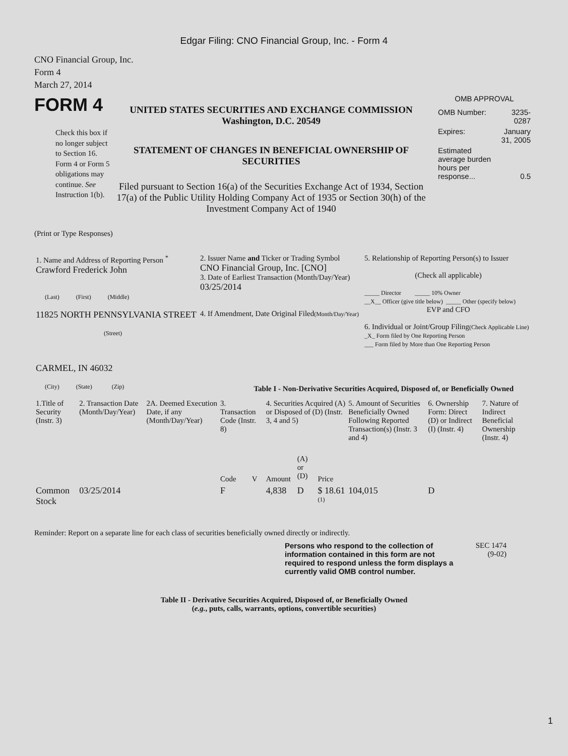Edgar Filing: CNO Financial Group, Inc. - Form 4
CNO Financial Group, Inc.
Form 4
March 27, 2014
FORM 4
Check this box if no longer subject to Section 16. Form 4 or Form 5 obligations may continue. See Instruction 1(b).
UNITED STATES SECURITIES AND EXCHANGE COMMISSION
Washington, D.C. 20549
STATEMENT OF CHANGES IN BENEFICIAL OWNERSHIP OF SECURITIES
Filed pursuant to Section 16(a) of the Securities Exchange Act of 1934, Section 17(a) of the Public Utility Holding Company Act of 1935 or Section 30(h) of the Investment Company Act of 1940
OMB APPROVAL
| OMB Number: | 3235-0287 |
| Expires: | January 31, 2005 |
| Estimated average burden hours per response... | 0.5 |
(Print or Type Responses)
| 1. Name and Address of Reporting Person <sup>*</sup> Crawford Frederick John (Last) (First) (Middle) 11825 NORTH PENNSYLVANIA STREET (Street) CARMEL, IN 46032 (City) (State) (Zip) | 2. Issuer Name and Ticker or Trading Symbol CNO Financial Group, Inc. [CNO] 3. Date of Earliest Transaction (Month/Day/Year) 03/25/2014 4. If Amendment, Date Original Filed (Month/Day/Year) | 5. Relationship of Reporting Person(s) to Issuer (Check all applicable) _____ Director _____ 10% Owner __X__ Officer (give title below) _____ Other (specify below) EVP and CFO 6. Individual or Joint/Group Filing (Check Applicable Line) _X_ Form filed by One Reporting Person ___ Form filed by More than One Reporting Person |
Table I - Non-Derivative Securities Acquired, Disposed of, or Beneficially Owned
| 1.Title of Security (Instr. 3) | 2. Transaction Date (Month/Day/Year) | 2A. Deemed Execution Date, if any (Month/Day/Year) | 3. Transaction Code (Instr. 8) | | 4. Securities Acquired (A) or Disposed of (D) (Instr. 3, 4 and 5) | | | 5. Amount of Securities Beneficially Owned Following Reported Transaction(s) (Instr. 3 and 4) | 6. Ownership Form: Direct (D) or Indirect (I) (Instr. 4) | 7. Nature of Indirect Beneficial Ownership (Instr. 4) |
| --- | --- | --- | --- | --- | --- | --- | --- | --- | --- | --- |
| | | | Code | V | Amount | (A) or (D) | Price | | | |
| Common Stock | 03/25/2014 | | F | | 4,838 | D | $ 18.61 <sup>(1)</sup> | 104,015 | D | |
Reminder: Report on a separate line for each class of securities beneficially owned directly or indirectly.
Persons who respond to the collection of information contained in this form are not required to respond unless the form displays a currently valid OMB control number.
SEC 1474
(9-02)
Table II - Derivative Securities Acquired, Disposed of, or Beneficially Owned
(e.g., puts, calls, warrants, options, convertible securities)
1